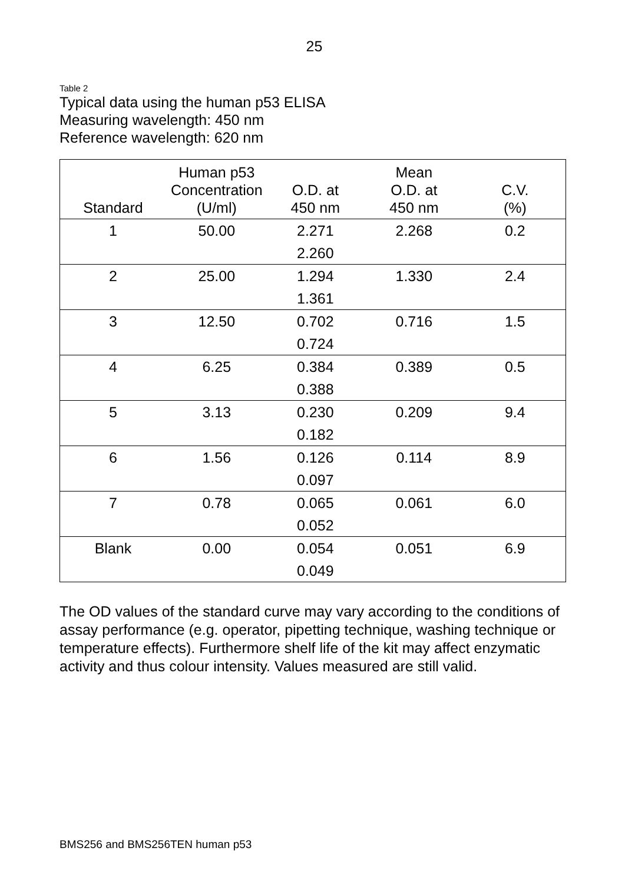25
Table 2
Typical data using the human p53 ELISA
Measuring wavelength: 450 nm
Reference wavelength: 620 nm
| Standard | Human p53 Concentration (U/ml) | O.D. at 450 nm | Mean O.D. at 450 nm | C.V. (%) |
| --- | --- | --- | --- | --- |
| 1 | 50.00 | 2.271 2.260 | 2.268 | 0.2 |
| 2 | 25.00 | 1.294 1.361 | 1.330 | 2.4 |
| 3 | 12.50 | 0.702 0.724 | 0.716 | 1.5 |
| 4 | 6.25 | 0.384 0.388 | 0.389 | 0.5 |
| 5 | 3.13 | 0.230 0.182 | 0.209 | 9.4 |
| 6 | 1.56 | 0.126 0.097 | 0.114 | 8.9 |
| 7 | 0.78 | 0.065 0.052 | 0.061 | 6.0 |
| Blank | 0.00 | 0.054 0.049 | 0.051 | 6.9 |
The OD values of the standard curve may vary according to the conditions of assay performance (e.g. operator, pipetting technique, washing technique or temperature effects). Furthermore shelf life of the kit may affect enzymatic activity and thus colour intensity. Values measured are still valid.
BMS256 and BMS256TEN human p53